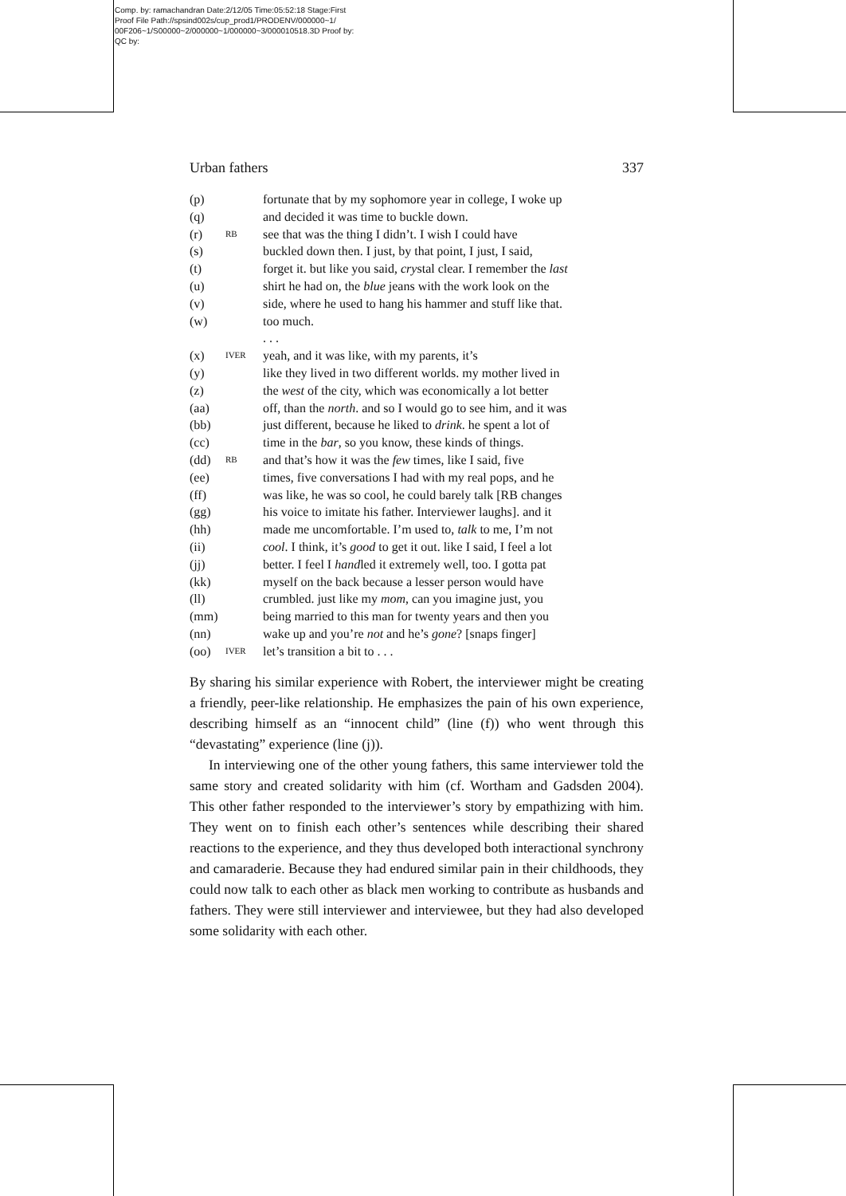Comp. by: ramachandran Date:2/12/05 Time:05:52:18 Stage:First
Proof File Path://spsind002s/cup_prod1/PRODENV/000000~1/
00F206~1/S00000~2/000000~1/000000~3/000010518.3D Proof by:
QC by:
Urban fathers 337
| (p) | | fortunate that by my sophomore year in college, I woke up |
| (q) | | and decided it was time to buckle down. |
| (r) | RB | see that was the thing I didn’t. I wish I could have |
| (s) | | buckled down then. I just, by that point, I just, I said, |
| (t) | | forget it. but like you said, cry stal clear. I remember the last |
| (u) | | shirt he had on, the blue jeans with the work look on the |
| (v) | | side, where he used to hang his hammer and stuff like that. |
| (w) | | too much. |
| | | . . . |
| (x) | IVER | yeah, and it was like, with my parents, it’s |
| (y) | | like they lived in two different worlds. my mother lived in |
| (z) | | the west of the city, which was economically a lot better |
| (aa) | | off, than the north . and so I would go to see him, and it was |
| (bb) | | just different, because he liked to drink . he spent a lot of |
| (cc) | | time in the bar , so you know, these kinds of things. |
| (dd) | RB | and that’s how it was the few times, like I said, five |
| (ee) | | times, five conversations I had with my real pops, and he |
| (ff) | | was like, he was so cool, he could barely talk [RB changes |
| (gg) | | his voice to imitate his father. Interviewer laughs]. and it |
| (hh) | | made me uncomfortable. I’m used to, talk to me, I’m not |
| (ii) | | cool . I think, it’s good to get it out. like I said, I feel a lot |
| (jj) | | better. I feel I hand led it extremely well, too. I gotta pat |
| (kk) | | myself on the back because a lesser person would have |
| (ll) | | crumbled. just like my mom , can you imagine just, you |
| (mm) | | being married to this man for twenty years and then you |
| (nn) | | wake up and you’re not and he’s gone ? [snaps finger] |
| (oo) | IVER | let’s transition a bit to . . . |
By sharing his similar experience with Robert, the interviewer might be creating a friendly, peer-like relationship. He emphasizes the pain of his own experience, describing himself as an “innocent child” (line (f)) who went through this “devastating” experience (line (j)).
In interviewing one of the other young fathers, this same interviewer told the same story and created solidarity with him (cf. Wortham and Gadsden 2004). This other father responded to the interviewer’s story by empathizing with him. They went on to finish each other’s sentences while describing their shared reactions to the experience, and they thus developed both interactional synchrony and camaraderie. Because they had endured similar pain in their childhoods, they could now talk to each other as black men working to contribute as husbands and fathers. They were still interviewer and interviewee, but they had also developed some solidarity with each other.